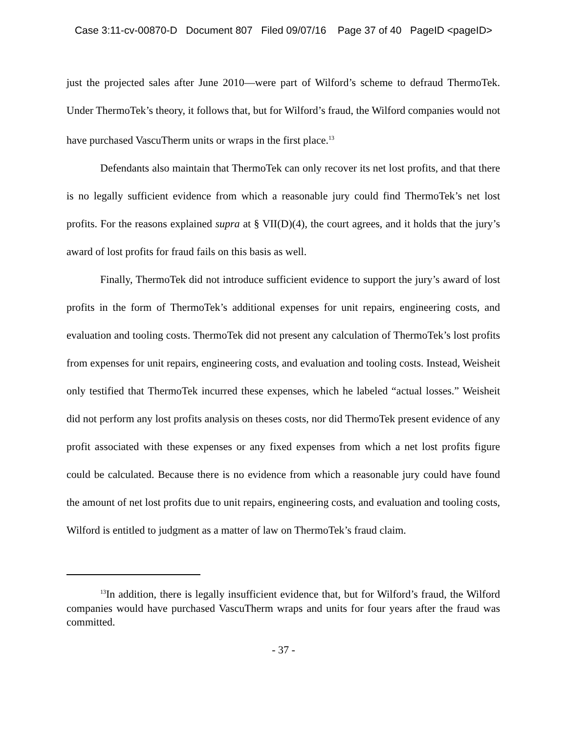Case 3:11-cv-00870-D Document 807 Filed 09/07/16 Page 37 of 40 PageID <pageID>
just the projected sales after June 2010—were part of Wilford’s scheme to defraud ThermoTek. Under ThermoTek’s theory, it follows that, but for Wilford’s fraud, the Wilford companies would not have purchased VascuTherm units or wraps in the first place.<sup>13</sup>
Defendants also maintain that ThermoTek can only recover its net lost profits, and that there is no legally sufficient evidence from which a reasonable jury could find ThermoTek’s net lost profits. For the reasons explained supra at § VII(D)(4), the court agrees, and it holds that the jury’s award of lost profits for fraud fails on this basis as well.
Finally, ThermoTek did not introduce sufficient evidence to support the jury’s award of lost profits in the form of ThermoTek’s additional expenses for unit repairs, engineering costs, and evaluation and tooling costs. ThermoTek did not present any calculation of ThermoTek’s lost profits from expenses for unit repairs, engineering costs, and evaluation and tooling costs. Instead, Weisheit only testified that ThermoTek incurred these expenses, which he labeled “actual losses.” Weisheit did not perform any lost profits analysis on theses costs, nor did ThermoTek present evidence of any profit associated with these expenses or any fixed expenses from which a net lost profits figure could be calculated. Because there is no evidence from which a reasonable jury could have found the amount of net lost profits due to unit repairs, engineering costs, and evaluation and tooling costs, Wilford is entitled to judgment as a matter of law on ThermoTek’s fraud claim.
<sup>13</sup> In addition, there is legally insufficient evidence that, but for Wilford’s fraud, the Wilford companies would have purchased VascuTherm wraps and units for four years after the fraud was committed.
- 37 -